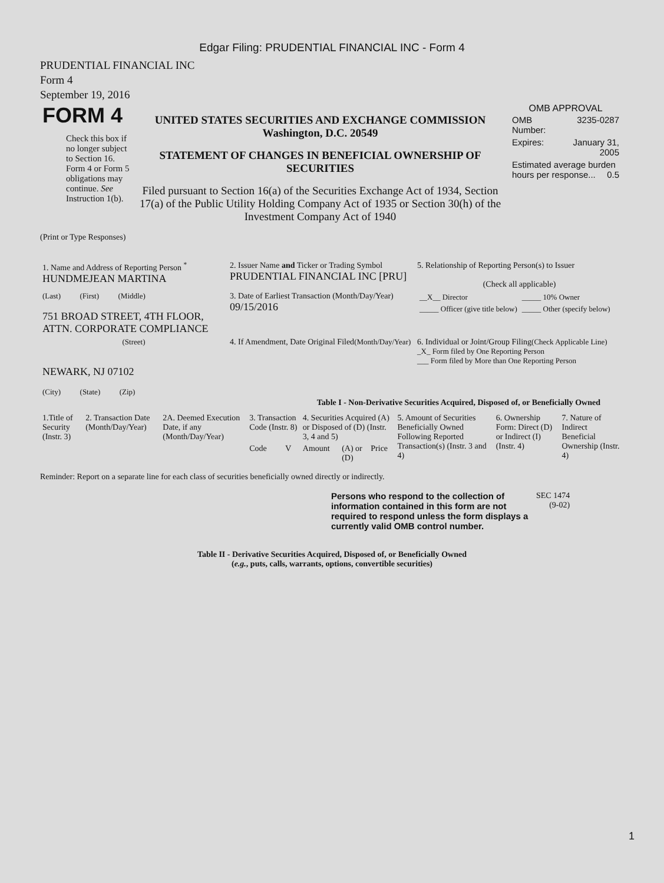Edgar Filing: PRUDENTIAL FINANCIAL INC - Form 4
PRUDENTIAL FINANCIAL INC
Form 4
September 19, 2016
| FORM 4 Check this box if no longer subject to Section 16. Form 4 or Form 5 obligations may continue. See Instruction 1(b). | UNITED STATES SECURITIES AND EXCHANGE COMMISSION Washington, D.C. 20549 STATEMENT OF CHANGES IN BENEFICIAL OWNERSHIP OF SECURITIES Filed pursuant to Section 16(a) of the Securities Exchange Act of 1934, Section 17(a) of the Public Utility Holding Company Act of 1935 or Section 30(h) of the Investment Company Act of 1940 | OMB APPROVAL / OMB Number: / 3235-0287 / / Expires: / January 31, 2005 / / Estimated average burden hours per response... 0.5 / / |
(Print or Type Responses)
| 1. Name and Address of Reporting Person <sup>*</sup> HUNDMEJEAN MARTINA | 2. Issuer Name and Ticker or Trading Symbol PRUDENTIAL FINANCIAL INC [PRU] | 5. Relationship of Reporting Person(s) to Issuer (Check all applicable) |
| (Last) (First) (Middle) 751 BROAD STREET, 4TH FLOOR, ATTN. CORPORATE COMPLIANCE | 3. Date of Earliest Transaction (Month/Day/Year) 09/15/2016 | / __X__ Director / _____ 10% Owner / / _____ Officer (give title below) / _____ Other (specify below) / |
| (Street) NEWARK, NJ 07102 (City) (State) (Zip) | 4. If Amendment, Date Original Filed (Month/Day/Year) | 6. Individual or Joint/Group Filing (Check Applicable Line) _X_ Form filed by One Reporting Person ___ Form filed by More than One Reporting Person |
Table I - Non-Derivative Securities Acquired, Disposed of, or Beneficially Owned
| 1.Title of Security (Instr. 3) | 2. Transaction Date (Month/Day/Year) | 2A. Deemed Execution Date, if any (Month/Day/Year) | 3. Transaction Code (Instr. 8) | | 4. Securities Acquired (A) or Disposed of (D) (Instr. 3, 4 and 5) | | | 5. Amount of Securities Beneficially Owned Following Reported Transaction(s) (Instr. 3 and 4) | 6. Ownership Form: Direct (D) or Indirect (I) (Instr. 4) | 7. Nature of Indirect Beneficial Ownership (Instr. 4) |
| --- | --- | --- | --- | --- | --- | --- | --- | --- | --- | --- |
| | | | Code | V | Amount | (A) or (D) | Price | | | |
Reminder: Report on a separate line for each class of securities beneficially owned directly or indirectly.
| Persons who respond to the collection of information contained in this form are not required to respond unless the form displays a currently valid OMB control number. | SEC 1474 (9-02) |
Table II - Derivative Securities Acquired, Disposed of, or Beneficially Owned
(e.g., puts, calls, warrants, options, convertible securities)
1